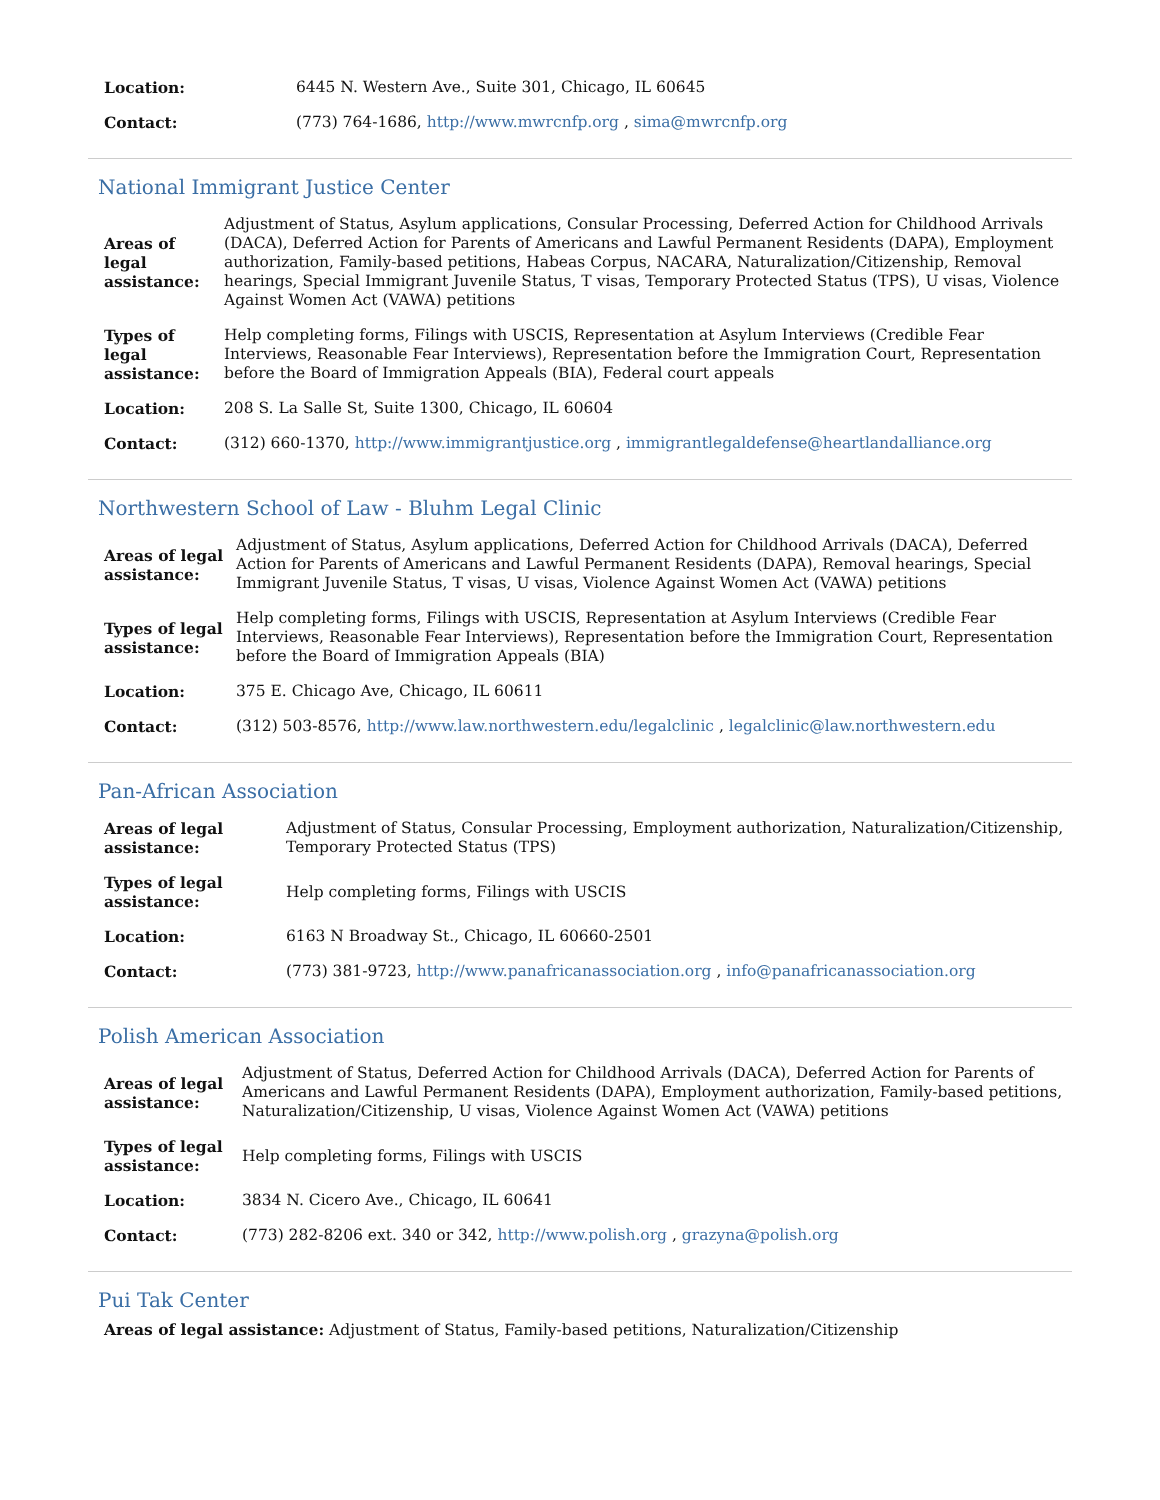| Location: | 6445 N. Western Ave., Suite 301, Chicago, IL 60645 |
| Contact: | (773) 764-1686, http://www.mwrcnfp.org , sima@mwrcnfp.org |
National Immigrant Justice Center
| Areas of legal assistance: | Adjustment of Status, Asylum applications, Consular Processing, Deferred Action for Childhood Arrivals (DACA), Deferred Action for Parents of Americans and Lawful Permanent Residents (DAPA), Employment authorization, Family-based petitions, Habeas Corpus, NACARA, Naturalization/Citizenship, Removal hearings, Special Immigrant Juvenile Status, T visas, Temporary Protected Status (TPS), U visas, Violence Against Women Act (VAWA) petitions |
| Types of legal assistance: | Help completing forms, Filings with USCIS, Representation at Asylum Interviews (Credible Fear Interviews, Reasonable Fear Interviews), Representation before the Immigration Court, Representation before the Board of Immigration Appeals (BIA), Federal court appeals |
| Location: | 208 S. La Salle St, Suite 1300, Chicago, IL 60604 |
| Contact: | (312) 660-1370, http://www.immigrantjustice.org , immigrantlegaldefense@heartlandalliance.org |
Northwestern School of Law - Bluhm Legal Clinic
| Areas of legal assistance: | Adjustment of Status, Asylum applications, Deferred Action for Childhood Arrivals (DACA), Deferred Action for Parents of Americans and Lawful Permanent Residents (DAPA), Removal hearings, Special Immigrant Juvenile Status, T visas, U visas, Violence Against Women Act (VAWA) petitions |
| Types of legal assistance: | Help completing forms, Filings with USCIS, Representation at Asylum Interviews (Credible Fear Interviews, Reasonable Fear Interviews), Representation before the Immigration Court, Representation before the Board of Immigration Appeals (BIA) |
| Location: | 375 E. Chicago Ave, Chicago, IL 60611 |
| Contact: | (312) 503-8576, http://www.law.northwestern.edu/legalclinic , legalclinic@law.northwestern.edu |
Pan-African Association
| Areas of legal assistance: | Adjustment of Status, Consular Processing, Employment authorization, Naturalization/Citizenship, Temporary Protected Status (TPS) |
| Types of legal assistance: | Help completing forms, Filings with USCIS |
| Location: | 6163 N Broadway St., Chicago, IL 60660-2501 |
| Contact: | (773) 381-9723, http://www.panafricanassociation.org , info@panafricanassociation.org |
Polish American Association
| Areas of legal assistance: | Adjustment of Status, Deferred Action for Childhood Arrivals (DACA), Deferred Action for Parents of Americans and Lawful Permanent Residents (DAPA), Employment authorization, Family-based petitions, Naturalization/Citizenship, U visas, Violence Against Women Act (VAWA) petitions |
| Types of legal assistance: | Help completing forms, Filings with USCIS |
| Location: | 3834 N. Cicero Ave., Chicago, IL 60641 |
| Contact: | (773) 282-8206 ext. 340 or 342, http://www.polish.org , grazyna@polish.org |
Pui Tak Center
Areas of legal assistance: Adjustment of Status, Family-based petitions, Naturalization/Citizenship